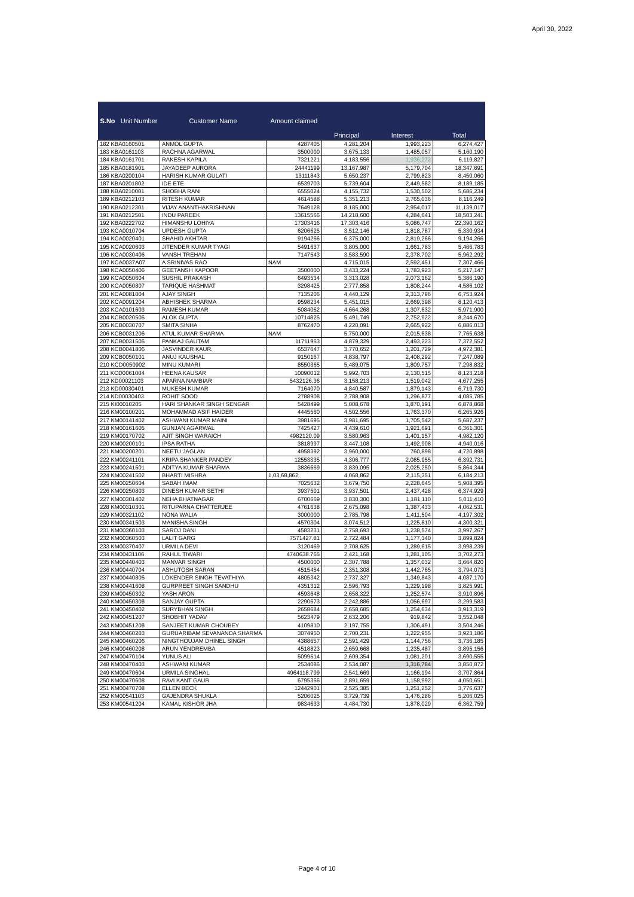April 30, 2022
| S.No Unit Number | Customer Name | Amount claimed | | | |
| --- | --- | --- | --- | --- | --- |
| | | | Principal | Interest | Total |
| 182 KBA0160501 | ANMOL GUPTA | 4287405 | 4,281,204 | 1,993,223 | 6,274,427 |
| 183 KBA0161103 | RACHNA AGARWAL | 3500000 | 3,675,133 | 1,485,057 | 5,160,190 |
| 184 KBA0161701 | RAKESH KAPILA | 7321221 | 4,183,556 | 1,936,272 | 6,119,827 |
| 185 KBA0181901 | JAYADEEP AURORA | 24441199 | 13,167,987 | 5,179,704 | 18,347,691 |
| 186 KBA0200104 | HARISH KUMAR GULATI | 13111843 | 5,650,237 | 2,799,823 | 8,450,060 |
| 187 KBA0201802 | IDE ETE | 6539703 | 5,739,604 | 2,449,582 | 8,189,185 |
| 188 KBA0210001 | SHOBHA RANI | 6555024 | 4,155,732 | 1,530,502 | 5,686,234 |
| 189 KBA0212103 | RITESH KUMAR | 4614588 | 5,351,213 | 2,765,036 | 8,116,249 |
| 190 KBA0212301 | VIJAY ANANTHAKRISHNAN | 7649128 | 8,185,000 | 2,954,017 | 11,139,017 |
| 191 KBA0212501 | INDU PAREEK | 13615566 | 14,218,600 | 4,284,641 | 18,503,241 |
| 192 KBA0222702 | HIMANSHU LOHIYA | 17303416 | 17,303,416 | 5,086,747 | 22,390,162 |
| 193 KCA0010704 | UPDESH GUPTA | 6206625 | 3,512,146 | 1,818,787 | 5,330,934 |
| 194 KCA0020401 | SHAHID AKHTAR | 9194266 | 6,375,000 | 2,819,266 | 9,194,266 |
| 195 KCA0020603 | JITENDER KUMAR TYAGI | 5491637 | 3,805,000 | 1,661,783 | 5,466,783 |
| 196 KCA0030406 | VANSH TREHAN | 7147543 | 3,583,590 | 2,378,702 | 5,962,292 |
| 197 KCA0037A07 | A SRINIVAS RAO | NAM | 4,715,015 | 2,592,451 | 7,307,466 |
| 198 KCA0050406 | GEETANSH KAPOOR | 3500000 | 3,433,224 | 1,783,923 | 5,217,147 |
| 199 KCA0050604 | SUSHIL PRAKASH | 6493534 | 3,313,028 | 2,073,162 | 5,386,190 |
| 200 KCA0050807 | TARIQUE HASHMAT | 3298425 | 2,777,858 | 1,808,244 | 4,586,102 |
| 201 KCA0081004 | AJAY SINGH | 7135206 | 4,440,129 | 2,313,796 | 6,753,924 |
| 202 KCA0091204 | ABHISHEK SHARMA | 9598234 | 5,451,015 | 2,669,398 | 8,120,413 |
| 203 KCA0101603 | RAMESH KUMAR | 5084052 | 4,664,268 | 1,307,632 | 5,971,900 |
| 204 KCB0020505 | ALOK GUPTA | 10714825 | 5,491,749 | 2,752,922 | 8,244,670 |
| 205 KCB0030707 | SMITA SINHA | 8762470 | 4,220,091 | 2,665,922 | 6,886,013 |
| 206 KCB0031206 | ATUL KUMAR SHARMA | NAM | 5,750,000 | 2,015,638 | 7,765,638 |
| 207 KCB0031505 | PANKAJ GAUTAM | 11711963 | 4,879,329 | 2,493,223 | 7,372,552 |
| 208 KCB0041806 | JASVINDER KAUR. | 6537647 | 3,770,652 | 1,201,729 | 4,972,381 |
| 209 KCB0050101 | ANUJ KAUSHAL | 9150167 | 4,838,797 | 2,408,292 | 7,247,089 |
| 210 KCD0050902 | MINU KUMARI | 8550365 | 5,489,075 | 1,809,757 | 7,298,832 |
| 211 KCD0061004 | HEENA KAUSAR | 10090012 | 5,992,703 | 2,130,515 | 8,123,218 |
| 212 KD00021103 | APARNA NAMBIAR | 5432126.36 | 3,158,213 | 1,519,042 | 4,677,255 |
| 213 KD00030401 | MUKESH KUMAR | 7164070 | 4,840,587 | 1,879,143 | 6,719,730 |
| 214 KD00030403 | ROHIT SOOD | 2788908 | 2,788,908 | 1,296,877 | 4,085,785 |
| 215 KI00010205 | HARI SHANKAR SINGH SENGAR | 5428499 | 5,008,678 | 1,870,191 | 6,878,868 |
| 216 KM00100201 | MOHAMMAD ASIF HAIDER | 4445560 | 4,502,556 | 1,763,370 | 6,265,926 |
| 217 KM00141402 | ASHWANI KUMAR MAINI | 3981695 | 3,981,695 | 1,705,542 | 5,687,237 |
| 218 KM00161605 | GUNJAN AGARWAL | 7425427 | 4,439,610 | 1,921,691 | 6,361,301 |
| 219 KM00170702 | AJIT SINGH WARAICH | 4982120.09 | 3,580,963 | 1,401,157 | 4,982,120 |
| 220 KM00200101 | IPSA RATHA | 3818997 | 3,447,108 | 1,492,908 | 4,940,016 |
| 221 KM00200201 | NEETU JAGLAN | 4958392 | 3,960,000 | 760,898 | 4,720,898 |
| 222 KM00241101 | KRIPA SHANKER PANDEY | 12553335 | 4,306,777 | 2,085,955 | 6,392,731 |
| 223 KM00241501 | ADITYA KUMAR SHARMA | 3836669 | 3,839,095 | 2,025,250 | 5,864,344 |
| 224 KM00241502 | BHARTI MISHRA | 1,03,68,862 | 4,068,862 | 2,115,351 | 6,184,213 |
| 225 KM00250604 | SABAH IMAM | 7025632 | 3,679,750 | 2,228,645 | 5,908,395 |
| 226 KM00250803 | DINESH KUMAR SETHI | 3937501 | 3,937,501 | 2,437,428 | 6,374,929 |
| 227 KM00301402 | NEHA BHATNAGAR | 6700669 | 3,830,300 | 1,181,110 | 5,011,410 |
| 228 KM00310301 | RITUPARNA CHATTERJEE | 4761638 | 2,675,098 | 1,387,433 | 4,062,531 |
| 229 KM00321102 | NONA WALIA | 3000000 | 2,785,798 | 1,411,504 | 4,197,302 |
| 230 KM00341503 | MANISHA SINGH | 4570304 | 3,074,512 | 1,225,810 | 4,300,321 |
| 231 KM00360103 | SAROJ DANI | 4583231 | 2,758,693 | 1,238,574 | 3,997,267 |
| 232 KM00360503 | LALIT GARG | 7571427.81 | 2,722,484 | 1,177,340 | 3,899,824 |
| 233 KM00370407 | URMILA DEVI | 3120469 | 2,708,625 | 1,289,615 | 3,998,239 |
| 234 KM00431106 | RAHUL TIWARI | 4740638.765 | 2,421,168 | 1,281,105 | 3,702,273 |
| 235 KM00440403 | MANVAR SINGH | 4500000 | 2,307,788 | 1,357,032 | 3,664,820 |
| 236 KM00440704 | ASHUTOSH SARAN | 4515454 | 2,351,308 | 1,442,765 | 3,794,073 |
| 237 KM00440805 | LOKENDER SINGH TEVATHIYA | 4805342 | 2,737,327 | 1,349,843 | 4,087,170 |
| 238 KM00441608 | GURPREET SINGH SANDHU | 4351312 | 2,596,793 | 1,229,198 | 3,825,991 |
| 239 KM00450302 | YASH ARON | 4593648 | 2,658,322 | 1,252,574 | 3,910,896 |
| 240 KM00450308 | SANJAY GUPTA | 2290673 | 2,242,886 | 1,056,697 | 3,299,583 |
| 241 KM00450402 | SURYBHAN SINGH | 2658684 | 2,658,685 | 1,254,634 | 3,913,319 |
| 242 KM00451207 | SHOBHIT YADAV | 5623479 | 2,632,206 | 919,842 | 3,552,048 |
| 243 KM00451208 | SANJEET KUMAR CHOUBEY | 4109810 | 2,197,755 | 1,306,491 | 3,504,246 |
| 244 KM00460203 | GURUARIBAM SEVANANDA SHARMA | 3074950 | 2,700,231 | 1,222,955 | 3,923,186 |
| 245 KM00460206 | NINGTHOUJAM DHINEL SINGH | 4388657 | 2,591,429 | 1,144,756 | 3,736,185 |
| 246 KM00460208 | ARUN YENDREMBA | 4518823 | 2,659,668 | 1,235,487 | 3,895,156 |
| 247 KM00470104 | YUNUS ALI | 5099514 | 2,609,354 | 1,081,201 | 3,690,555 |
| 248 KM00470403 | ASHWANI KUMAR | 2534086 | 2,534,087 | 1,316,784 | 3,850,872 |
| 249 KM00470604 | URMILA SINGHAL | 4964118.799 | 2,541,669 | 1,166,194 | 3,707,864 |
| 250 KM00470608 | RAVI KANT GAUR | 6795356 | 2,891,659 | 1,158,992 | 4,050,651 |
| 251 KM00470708 | ELLEN BECK | 12442901 | 2,525,385 | 1,251,252 | 3,776,637 |
| 252 KM00541103 | GAJENDRA SHUKLA | 5206025 | 3,729,739 | 1,476,286 | 5,206,025 |
| 253 KM00541204 | KAMAL KISHOR JHA | 9834633 | 4,484,730 | 1,878,029 | 6,362,759 |
Page 4 of 10